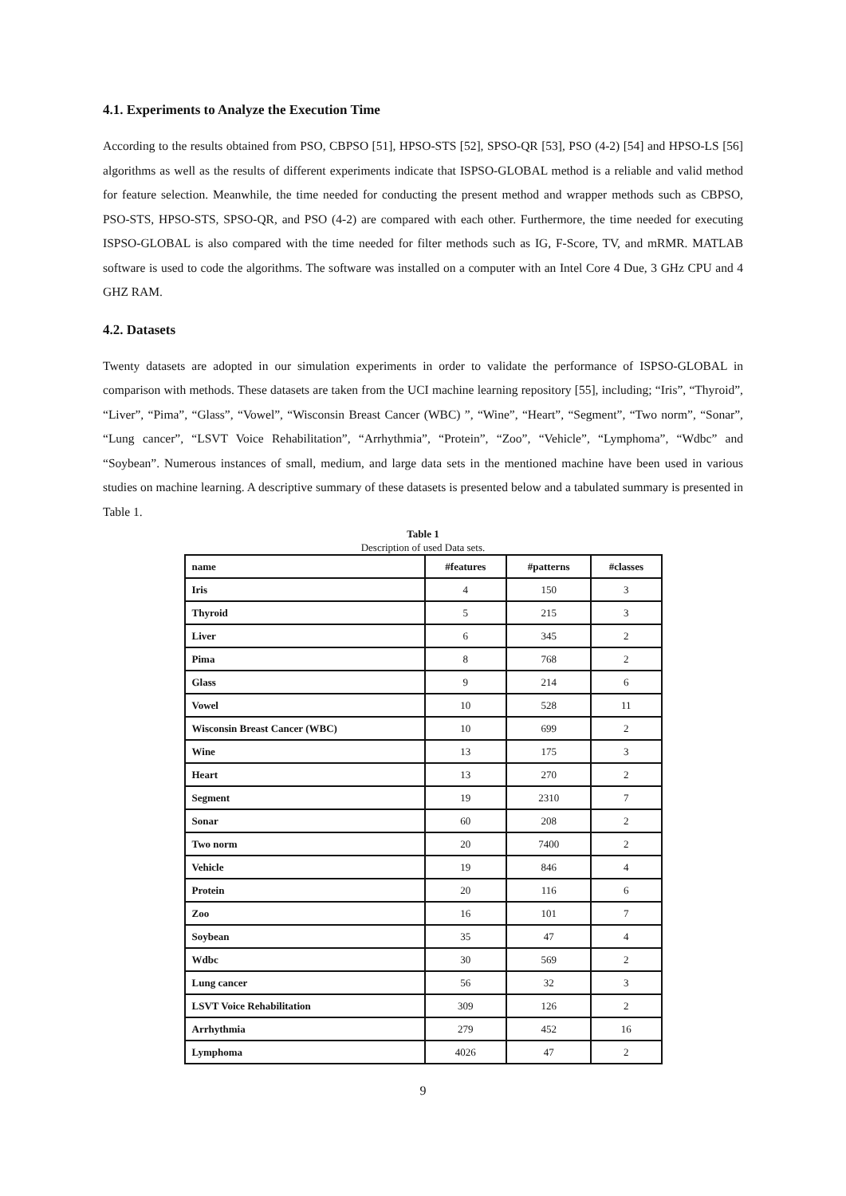4.1. Experiments to Analyze the Execution Time
According to the results obtained from PSO, CBPSO [51], HPSO-STS [52], SPSO-QR [53], PSO (4-2) [54] and HPSO-LS [56] algorithms as well as the results of different experiments indicate that ISPSO-GLOBAL method is a reliable and valid method for feature selection. Meanwhile, the time needed for conducting the present method and wrapper methods such as CBPSO, PSO-STS, HPSO-STS, SPSO-QR, and PSO (4-2) are compared with each other. Furthermore, the time needed for executing ISPSO-GLOBAL is also compared with the time needed for filter methods such as IG, F-Score, TV, and mRMR. MATLAB software is used to code the algorithms. The software was installed on a computer with an Intel Core 4 Due, 3 GHz CPU and 4 GHZ RAM.
4.2. Datasets
Twenty datasets are adopted in our simulation experiments in order to validate the performance of ISPSO-GLOBAL in comparison with methods. These datasets are taken from the UCI machine learning repository [55], including; “Iris”, “Thyroid”, “Liver”, “Pima”, “Glass”, “Vowel”, “Wisconsin Breast Cancer (WBC) ”, “Wine”, “Heart”, “Segment”, “Two norm”, “Sonar”, “Lung cancer”, “LSVT Voice Rehabilitation”, “Arrhythmia”, “Protein”, “Zoo”, “Vehicle”, “Lymphoma”, “Wdbc” and “Soybean”. Numerous instances of small, medium, and large data sets in the mentioned machine have been used in various studies on machine learning. A descriptive summary of these datasets is presented below and a tabulated summary is presented in Table 1.
Table 1
Description of used Data sets.
| name | #features | #patterns | #classes |
| --- | --- | --- | --- |
| Iris | 4 | 150 | 3 |
| Thyroid | 5 | 215 | 3 |
| Liver | 6 | 345 | 2 |
| Pima | 8 | 768 | 2 |
| Glass | 9 | 214 | 6 |
| Vowel | 10 | 528 | 11 |
| Wisconsin Breast Cancer (WBC) | 10 | 699 | 2 |
| Wine | 13 | 175 | 3 |
| Heart | 13 | 270 | 2 |
| Segment | 19 | 2310 | 7 |
| Sonar | 60 | 208 | 2 |
| Two norm | 20 | 7400 | 2 |
| Vehicle | 19 | 846 | 4 |
| Protein | 20 | 116 | 6 |
| Zoo | 16 | 101 | 7 |
| Soybean | 35 | 47 | 4 |
| Wdbc | 30 | 569 | 2 |
| Lung cancer | 56 | 32 | 3 |
| LSVT Voice Rehabilitation | 309 | 126 | 2 |
| Arrhythmia | 279 | 452 | 16 |
| Lymphoma | 4026 | 47 | 2 |
9